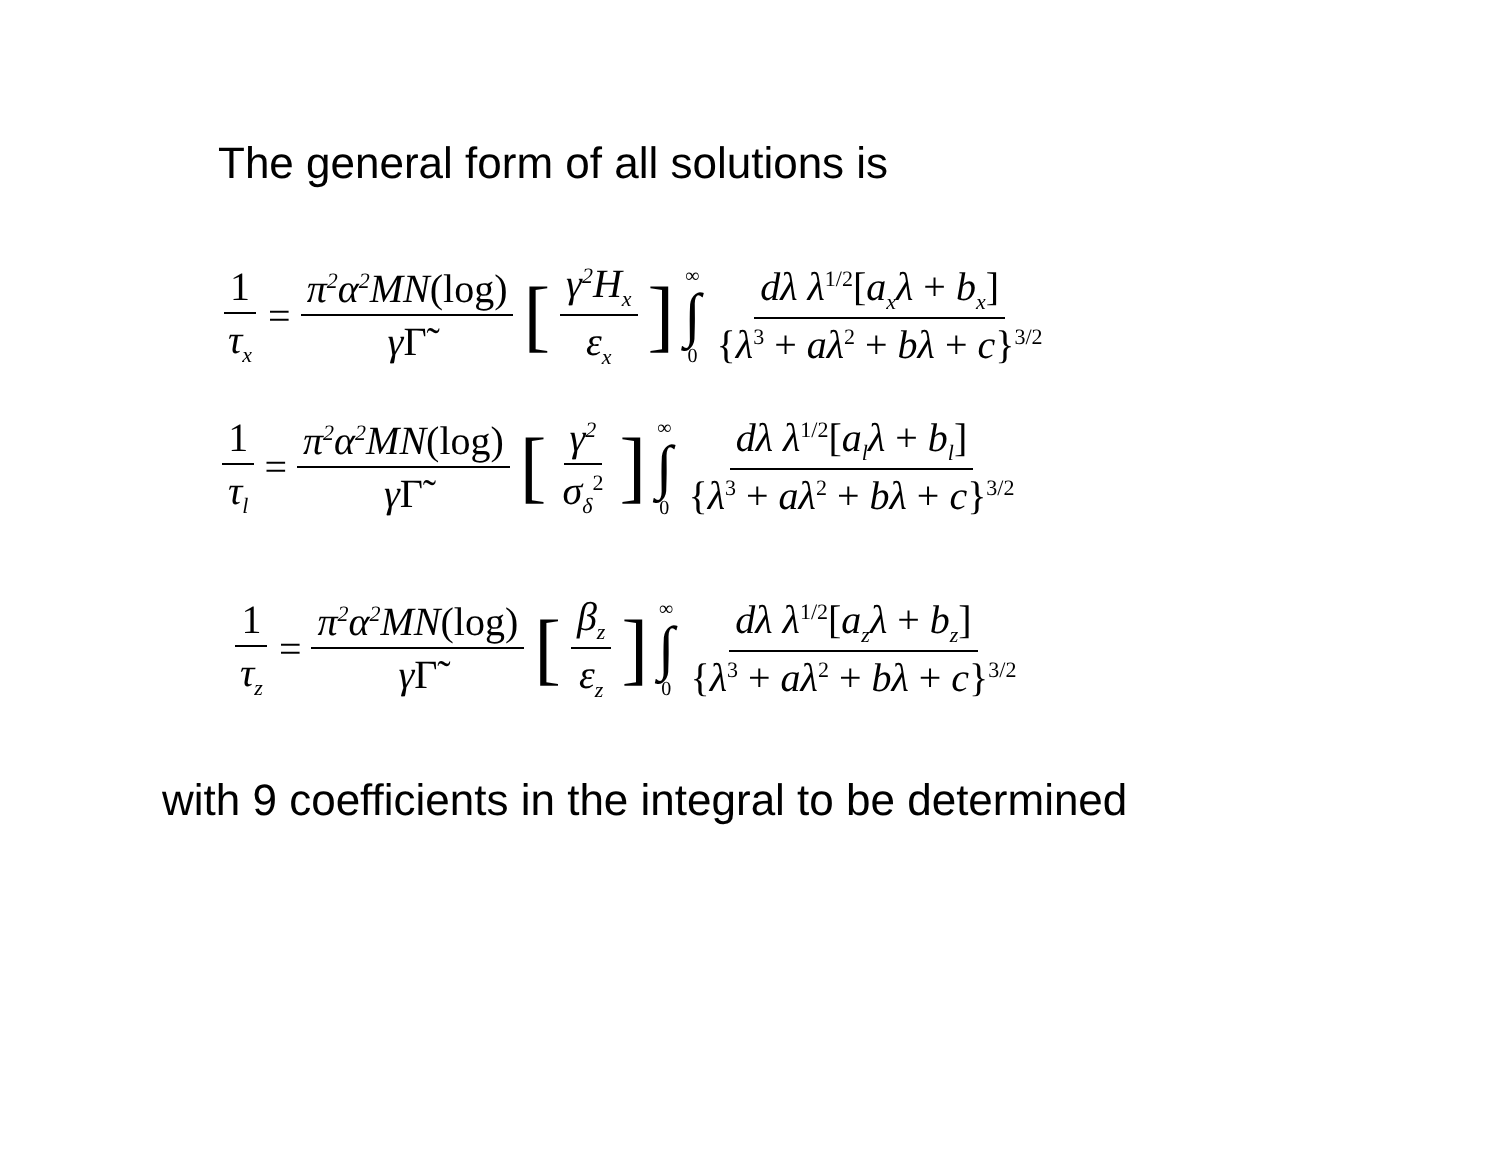The general form of all solutions is
1 τ<sub>x</sub> = π<sup>2</sup>α<sup>2</sup>MN(log) γΓ̃ [γ<sup>2</sup>H<sub>x</sub> ε<sub>x</sub>] ∞ ∫ 0 dλ λ<sup>1/2</sup>[a<sub>x</sub>λ + b<sub>x</sub>] {λ<sup>3</sup> + aλ<sup>2</sup> + bλ + c}<sup>3/2</sup>
1 τ<sub>l</sub> = π<sup>2</sup>α<sup>2</sup>MN(log) γΓ̃ [γ<sup>2</sup> σ<sub>δ</sub><sup>2</sup>] ∞ ∫ 0 dλ λ<sup>1/2</sup>[a<sub>l</sub>λ + b<sub>l</sub>] {λ<sup>3</sup> + aλ<sup>2</sup> + bλ + c}<sup>3/2</sup>
1 τ<sub>z</sub> = π<sup>2</sup>α<sup>2</sup>MN(log) γΓ̃ [β<sub>z</sub> ε<sub>z</sub>] ∞ ∫ 0 dλ λ<sup>1/2</sup>[a<sub>z</sub>λ + b<sub>z</sub>] {λ<sup>3</sup> + aλ<sup>2</sup> + bλ + c}<sup>3/2</sup>
with 9 coefficients in the integral to be determined